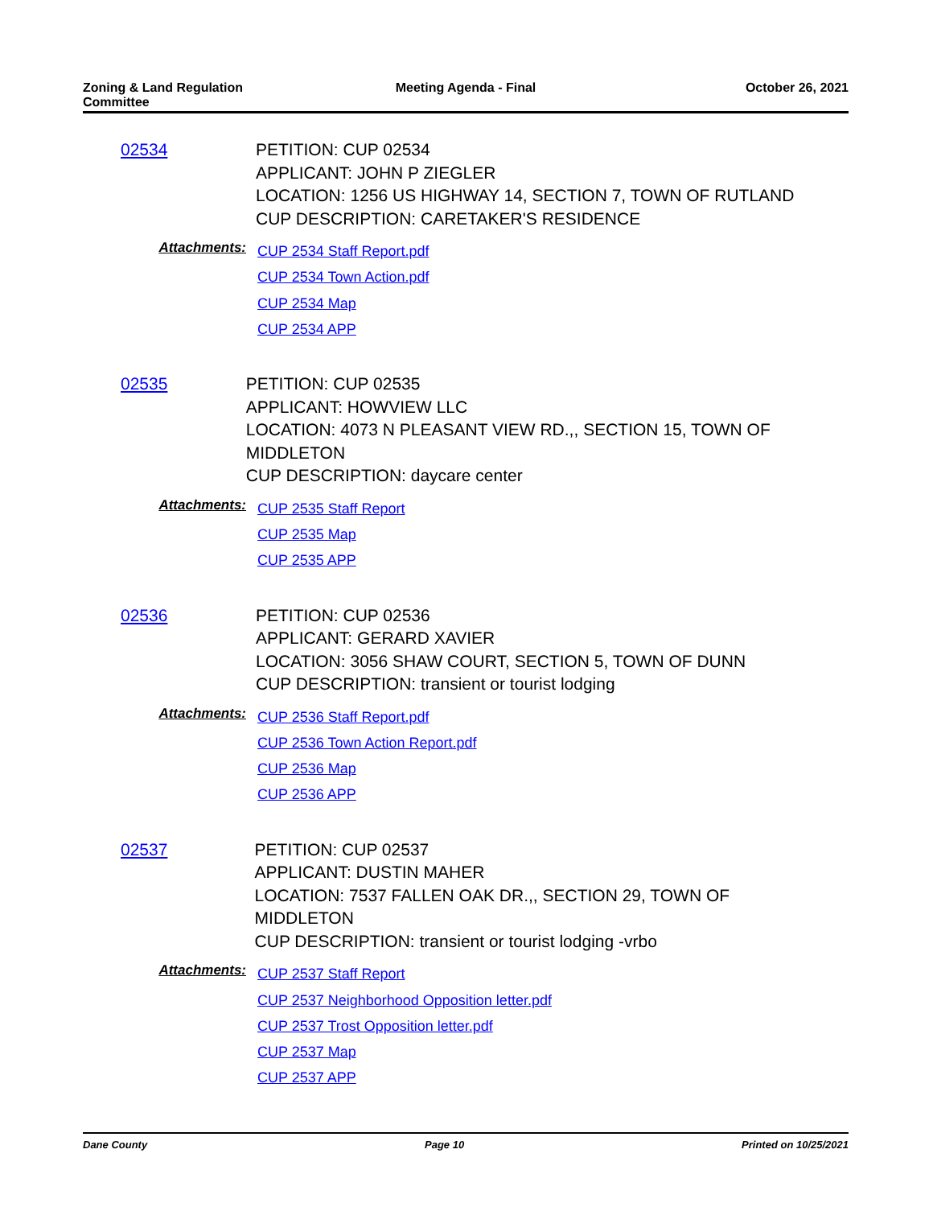Zoning & Land Regulation Committee
Meeting Agenda - Final October 26, 2021
02534
PETITION: CUP 02534
APPLICANT: JOHN P ZIEGLER
LOCATION: 1256 US HIGHWAY 14, SECTION 7, TOWN OF RUTLAND
CUP DESCRIPTION: CARETAKER'S RESIDENCE
Attachments:
CUP 2534 Staff Report.pdf
CUP 2534 Town Action.pdf
CUP 2534 Map
CUP 2534 APP
02535
PETITION: CUP 02535
APPLICANT: HOWVIEW LLC
LOCATION: 4073 N PLEASANT VIEW RD.,, SECTION 15, TOWN OF MIDDLETON
CUP DESCRIPTION: daycare center
Attachments:
CUP 2535 Staff Report
CUP 2535 Map
CUP 2535 APP
02536
PETITION: CUP 02536
APPLICANT: GERARD XAVIER
LOCATION: 3056 SHAW COURT, SECTION 5, TOWN OF DUNN
CUP DESCRIPTION: transient or tourist lodging
Attachments:
CUP 2536 Staff Report.pdf
CUP 2536 Town Action Report.pdf
CUP 2536 Map
CUP 2536 APP
02537
PETITION: CUP 02537
APPLICANT: DUSTIN MAHER
LOCATION: 7537 FALLEN OAK DR.,, SECTION 29, TOWN OF MIDDLETON
CUP DESCRIPTION: transient or tourist lodging -vrbo
Attachments:
CUP 2537 Staff Report
CUP 2537 Neighborhood Opposition letter.pdf
CUP 2537 Trost Opposition letter.pdf
CUP 2537 Map
CUP 2537 APP
Dane County Page 10 Printed on 10/25/2021